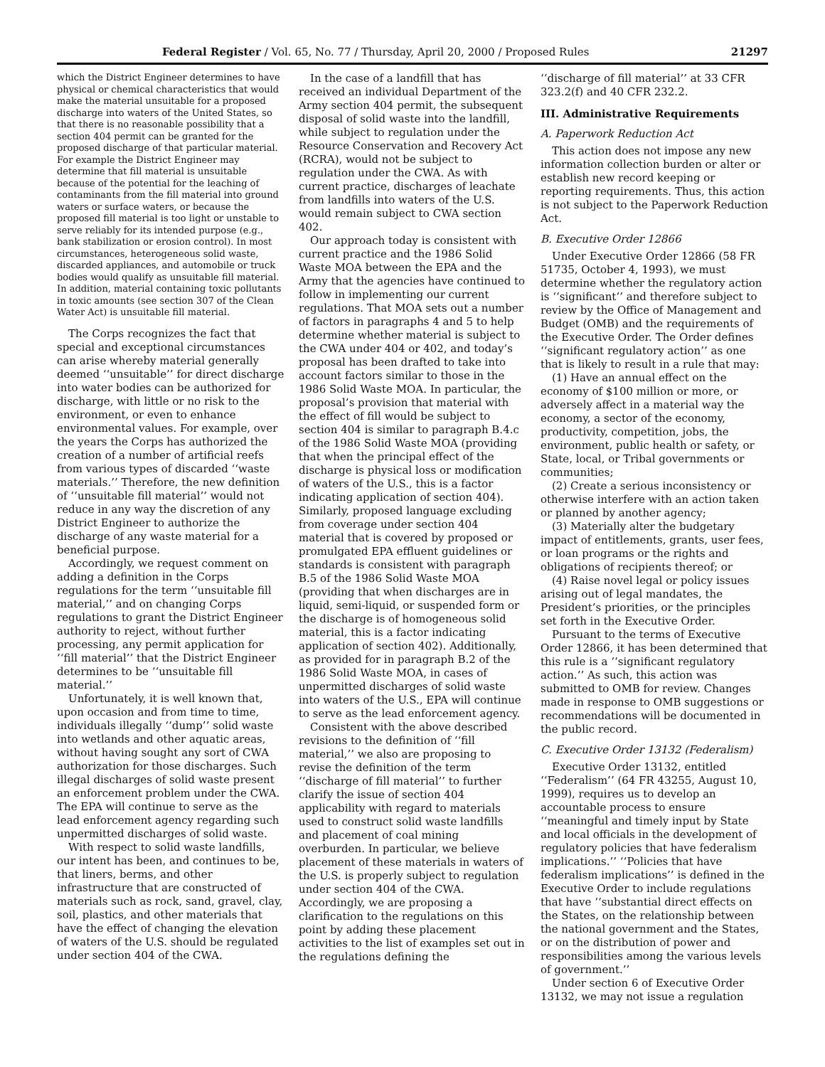Federal Register / Vol. 65, No. 77 / Thursday, April 20, 2000 / Proposed Rules 21297
which the District Engineer determines to have physical or chemical characteristics that would make the material unsuitable for a proposed discharge into waters of the United States, so that there is no reasonable possibility that a section 404 permit can be granted for the proposed discharge of that particular material. For example the District Engineer may determine that fill material is unsuitable because of the potential for the leaching of contaminants from the fill material into ground waters or surface waters, or because the proposed fill material is too light or unstable to serve reliably for its intended purpose (e.g., bank stabilization or erosion control). In most circumstances, heterogeneous solid waste, discarded appliances, and automobile or truck bodies would qualify as unsuitable fill material. In addition, material containing toxic pollutants in toxic amounts (see section 307 of the Clean Water Act) is unsuitable fill material.
The Corps recognizes the fact that special and exceptional circumstances can arise whereby material generally deemed ‘‘unsuitable’’ for direct discharge into water bodies can be authorized for discharge, with little or no risk to the environment, or even to enhance environmental values. For example, over the years the Corps has authorized the creation of a number of artificial reefs from various types of discarded ‘‘waste materials.’’ Therefore, the new definition of ‘‘unsuitable fill material’’ would not reduce in any way the discretion of any District Engineer to authorize the discharge of any waste material for a beneficial purpose.
Accordingly, we request comment on adding a definition in the Corps regulations for the term ‘‘unsuitable fill material,’’ and on changing Corps regulations to grant the District Engineer authority to reject, without further processing, any permit application for ‘‘fill material’’ that the District Engineer determines to be ‘‘unsuitable fill material.’’
Unfortunately, it is well known that, upon occasion and from time to time, individuals illegally ‘‘dump’’ solid waste into wetlands and other aquatic areas, without having sought any sort of CWA authorization for those discharges. Such illegal discharges of solid waste present an enforcement problem under the CWA. The EPA will continue to serve as the lead enforcement agency regarding such unpermitted discharges of solid waste.
With respect to solid waste landfills, our intent has been, and continues to be, that liners, berms, and other infrastructure that are constructed of materials such as rock, sand, gravel, clay, soil, plastics, and other materials that have the effect of changing the elevation of waters of the U.S. should be regulated under section 404 of the CWA.
In the case of a landfill that has received an individual Department of the Army section 404 permit, the subsequent disposal of solid waste into the landfill, while subject to regulation under the Resource Conservation and Recovery Act (RCRA), would not be subject to regulation under the CWA. As with current practice, discharges of leachate from landfills into waters of the U.S. would remain subject to CWA section 402.
Our approach today is consistent with current practice and the 1986 Solid Waste MOA between the EPA and the Army that the agencies have continued to follow in implementing our current regulations. That MOA sets out a number of factors in paragraphs 4 and 5 to help determine whether material is subject to the CWA under 404 or 402, and today’s proposal has been drafted to take into account factors similar to those in the 1986 Solid Waste MOA. In particular, the proposal’s provision that material with the effect of fill would be subject to section 404 is similar to paragraph B.4.c of the 1986 Solid Waste MOA (providing that when the principal effect of the discharge is physical loss or modification of waters of the U.S., this is a factor indicating application of section 404). Similarly, proposed language excluding from coverage under section 404 material that is covered by proposed or promulgated EPA effluent guidelines or standards is consistent with paragraph B.5 of the 1986 Solid Waste MOA (providing that when discharges are in liquid, semi-liquid, or suspended form or the discharge is of homogeneous solid material, this is a factor indicating application of section 402). Additionally, as provided for in paragraph B.2 of the 1986 Solid Waste MOA, in cases of unpermitted discharges of solid waste into waters of the U.S., EPA will continue to serve as the lead enforcement agency.
Consistent with the above described revisions to the definition of ‘‘fill material,’’ we also are proposing to revise the definition of the term ‘‘discharge of fill material’’ to further clarify the issue of section 404 applicability with regard to materials used to construct solid waste landfills and placement of coal mining overburden. In particular, we believe placement of these materials in waters of the U.S. is properly subject to regulation under section 404 of the CWA. Accordingly, we are proposing a clarification to the regulations on this point by adding these placement activities to the list of examples set out in the regulations defining the
‘‘discharge of fill material’’ at 33 CFR 323.2(f) and 40 CFR 232.2.
III. Administrative Requirements
A. Paperwork Reduction Act
This action does not impose any new information collection burden or alter or establish new record keeping or reporting requirements. Thus, this action is not subject to the Paperwork Reduction Act.
B. Executive Order 12866
Under Executive Order 12866 (58 FR 51735, October 4, 1993), we must determine whether the regulatory action is ‘‘significant’’ and therefore subject to review by the Office of Management and Budget (OMB) and the requirements of the Executive Order. The Order defines ‘‘significant regulatory action’’ as one that is likely to result in a rule that may:
(1) Have an annual effect on the economy of $100 million or more, or adversely affect in a material way the economy, a sector of the economy, productivity, competition, jobs, the environment, public health or safety, or State, local, or Tribal governments or communities;
(2) Create a serious inconsistency or otherwise interfere with an action taken or planned by another agency;
(3) Materially alter the budgetary impact of entitlements, grants, user fees, or loan programs or the rights and obligations of recipients thereof; or
(4) Raise novel legal or policy issues arising out of legal mandates, the President’s priorities, or the principles set forth in the Executive Order.
Pursuant to the terms of Executive Order 12866, it has been determined that this rule is a ‘‘significant regulatory action.’’ As such, this action was submitted to OMB for review. Changes made in response to OMB suggestions or recommendations will be documented in the public record.
C. Executive Order 13132 (Federalism)
Executive Order 13132, entitled ‘‘Federalism’’ (64 FR 43255, August 10, 1999), requires us to develop an accountable process to ensure ‘‘meaningful and timely input by State and local officials in the development of regulatory policies that have federalism implications.’’ ‘‘Policies that have federalism implications’’ is defined in the Executive Order to include regulations that have ‘‘substantial direct effects on the States, on the relationship between the national government and the States, or on the distribution of power and responsibilities among the various levels of government.’’
Under section 6 of Executive Order 13132, we may not issue a regulation